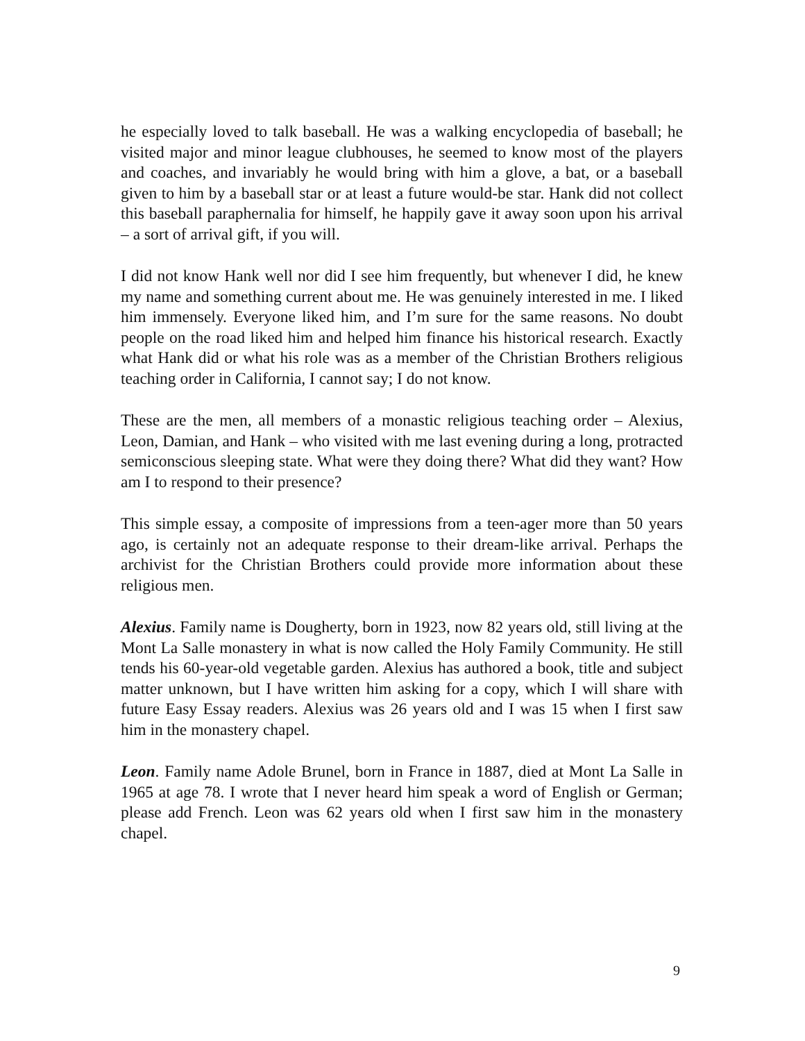he especially loved to talk baseball. He was a walking encyclopedia of baseball; he visited major and minor league clubhouses, he seemed to know most of the players and coaches, and invariably he would bring with him a glove, a bat, or a baseball given to him by a baseball star or at least a future would-be star. Hank did not collect this baseball paraphernalia for himself, he happily gave it away soon upon his arrival – a sort of arrival gift, if you will.
I did not know Hank well nor did I see him frequently, but whenever I did, he knew my name and something current about me. He was genuinely interested in me. I liked him immensely. Everyone liked him, and I’m sure for the same reasons. No doubt people on the road liked him and helped him finance his historical research. Exactly what Hank did or what his role was as a member of the Christian Brothers religious teaching order in California, I cannot say; I do not know.
These are the men, all members of a monastic religious teaching order – Alexius, Leon, Damian, and Hank – who visited with me last evening during a long, protracted semiconscious sleeping state. What were they doing there? What did they want? How am I to respond to their presence?
This simple essay, a composite of impressions from a teen-ager more than 50 years ago, is certainly not an adequate response to their dream-like arrival. Perhaps the archivist for the Christian Brothers could provide more information about these religious men.
Alexius. Family name is Dougherty, born in 1923, now 82 years old, still living at the Mont La Salle monastery in what is now called the Holy Family Community. He still tends his 60-year-old vegetable garden. Alexius has authored a book, title and subject matter unknown, but I have written him asking for a copy, which I will share with future Easy Essay readers. Alexius was 26 years old and I was 15 when I first saw him in the monastery chapel.
Leon. Family name Adole Brunel, born in France in 1887, died at Mont La Salle in 1965 at age 78. I wrote that I never heard him speak a word of English or German; please add French. Leon was 62 years old when I first saw him in the monastery chapel.
9